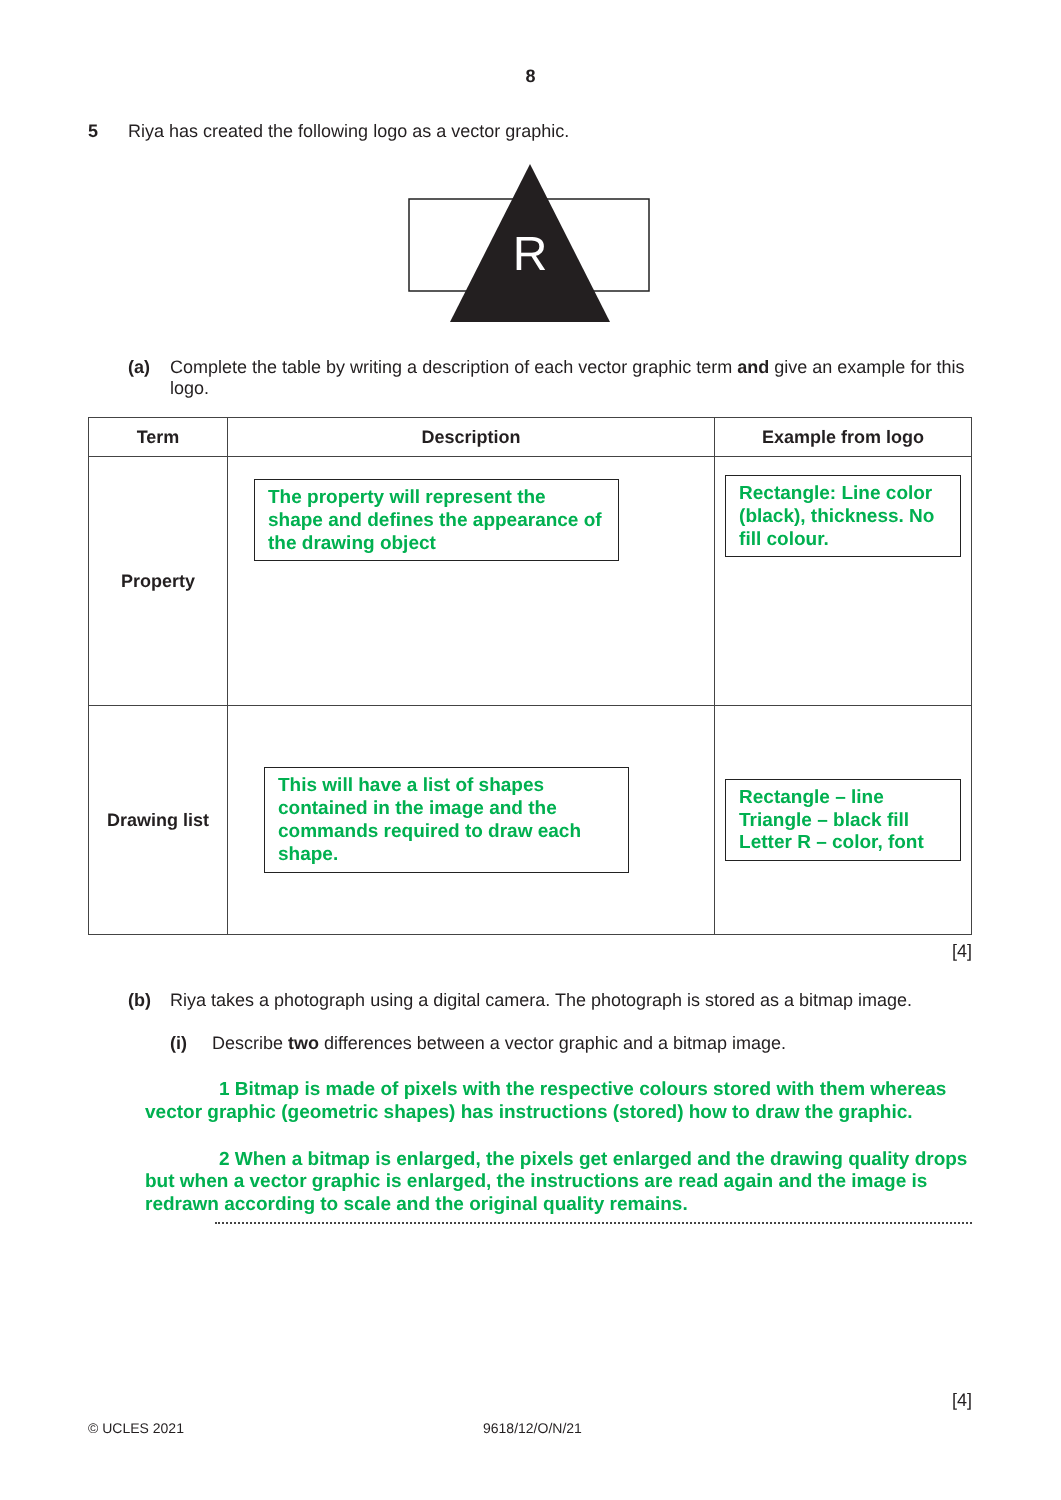8
5 Riya has created the following logo as a vector graphic.
R
(a) Complete the table by writing a description of each vector graphic term and give an example for this logo.
| Term | Description | Example from logo |
| --- | --- | --- |
| Property | The property will represent the shape and defines the appearance of the drawing object | Rectangle: Line color (black), thickness. No fill colour. |
| Drawing list | This will have a list of shapes contained in the image and the commands required to draw each shape. | Rectangle – line Triangle – black fill Letter R – color, font |
[4]
(b) Riya takes a photograph using a digital camera. The photograph is stored as a bitmap image.
(i) Describe two differences between a vector graphic and a bitmap image.
1 Bitmap is made of pixels with the respective colours stored with them whereas vector graphic (geometric shapes) has instructions (stored) how to draw the graphic.
2 When a bitmap is enlarged, the pixels get enlarged and the drawing quality drops but when a vector graphic is enlarged, the instructions are read again and the image is redrawn according to scale and the original quality remains.
[4]
© UCLES 2021 9618/12/O/N/21